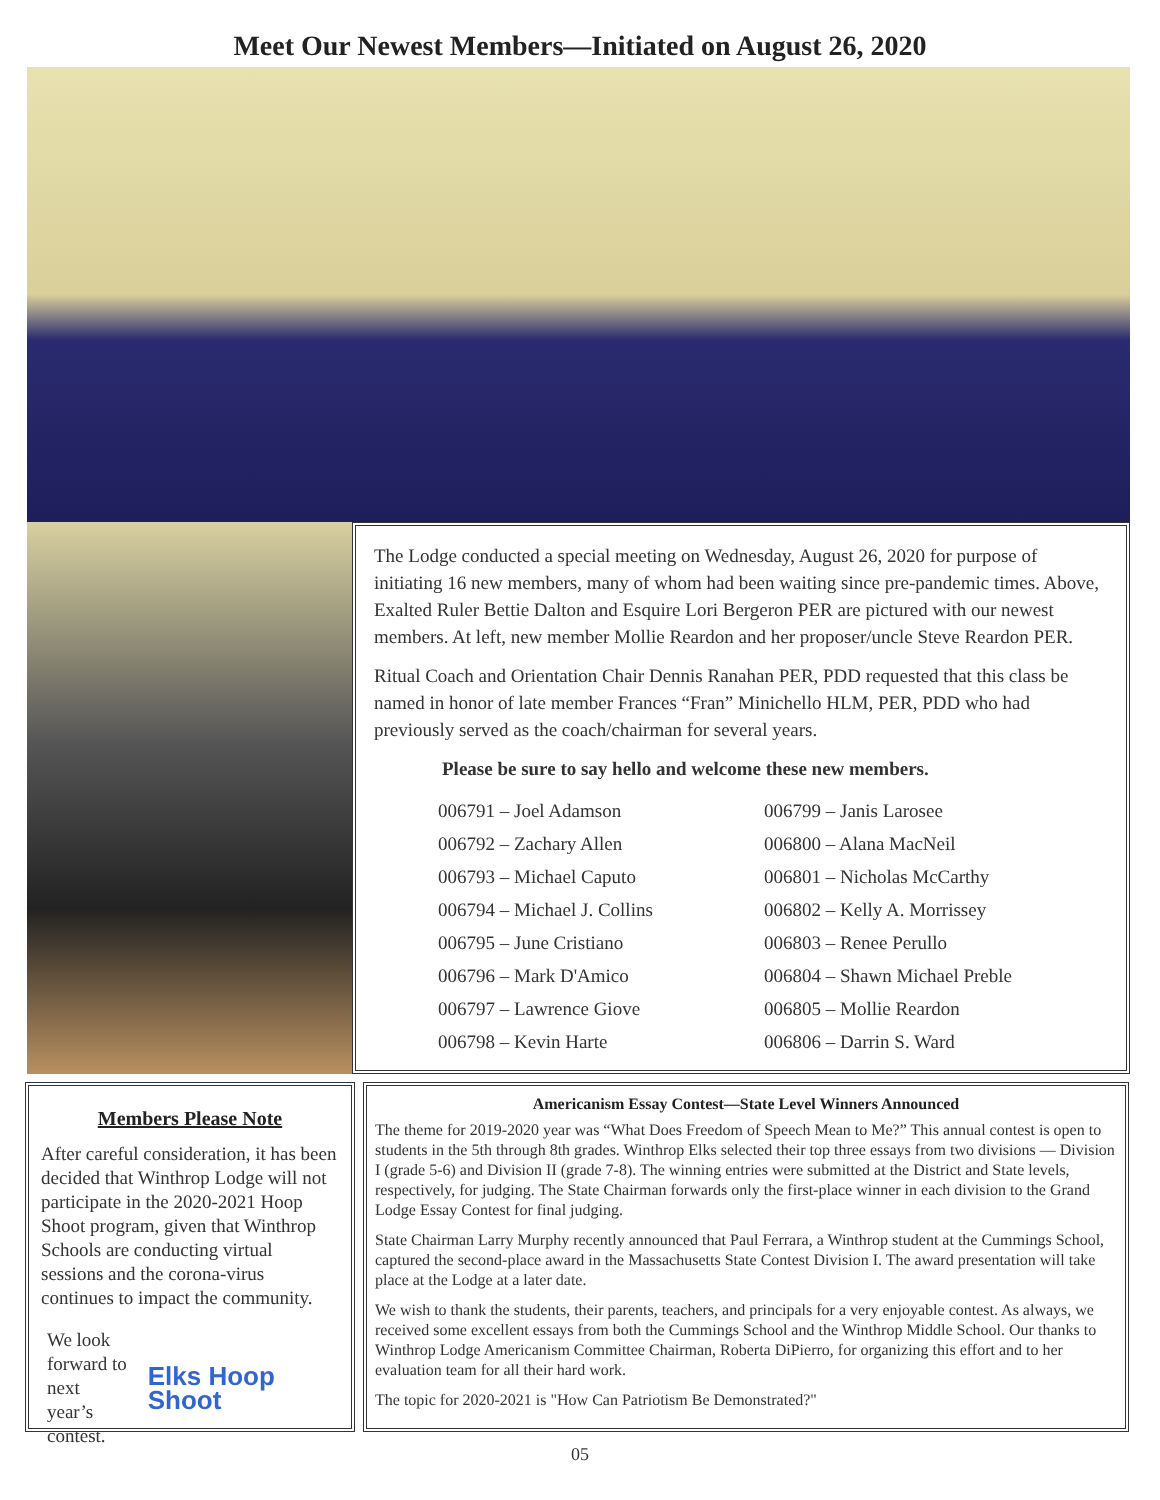Meet Our Newest Members—Initiated on August 26, 2020
The Lodge conducted a special meeting on Wednesday, August 26, 2020 for purpose of initiating 16 new members, many of whom had been waiting since pre-pandemic times. Above, Exalted Ruler Bettie Dalton and Esquire Lori Bergeron PER are pictured with our newest members. At left, new member Mollie Reardon and her proposer/uncle Steve Reardon PER.
Ritual Coach and Orientation Chair Dennis Ranahan PER, PDD requested that this class be named in honor of late member Frances “Fran” Minichello HLM, PER, PDD who had previously served as the coach/chairman for several years.
Please be sure to say hello and welcome these new members.
| 006791 – Joel Adamson | 006799 – Janis Larosee |
| 006792 – Zachary Allen | 006800 – Alana MacNeil |
| 006793 – Michael Caputo | 006801 – Nicholas McCarthy |
| 006794 – Michael J. Collins | 006802 – Kelly A. Morrissey |
| 006795 – June Cristiano | 006803 – Renee Perullo |
| 006796 – Mark D'Amico | 006804 – Shawn Michael Preble |
| 006797 – Lawrence Giove | 006805 – Mollie Reardon |
| 006798 – Kevin Harte | 006806 – Darrin S. Ward |
Members Please Note
After careful consideration, it has been decided that Winthrop Lodge will not participate in the 2020-2021 Hoop Shoot program, given that Winthrop Schools are conducting virtual sessions and the corona-virus continues to impact the community.
We look forward to next year’s contest. Elks Hoop Shoot
Americanism Essay Contest—State Level Winners Announced
The theme for 2019-2020 year was “What Does Freedom of Speech Mean to Me?” This annual contest is open to students in the 5th through 8th grades. Winthrop Elks selected their top three essays from two divisions — Division I (grade 5-6) and Division II (grade 7-8). The winning entries were submitted at the District and State levels, respectively, for judging. The State Chairman forwards only the first-place winner in each division to the Grand Lodge Essay Contest for final judging.
State Chairman Larry Murphy recently announced that Paul Ferrara, a Winthrop student at the Cummings School, captured the second-place award in the Massachusetts State Contest Division I. The award presentation will take place at the Lodge at a later date.
We wish to thank the students, their parents, teachers, and principals for a very enjoyable contest. As always, we received some excellent essays from both the Cummings School and the Winthrop Middle School. Our thanks to Winthrop Lodge Americanism Committee Chairman, Roberta DiPierro, for organizing this effort and to her evaluation team for all their hard work.
The topic for 2020-2021 is "How Can Patriotism Be Demonstrated?"
05